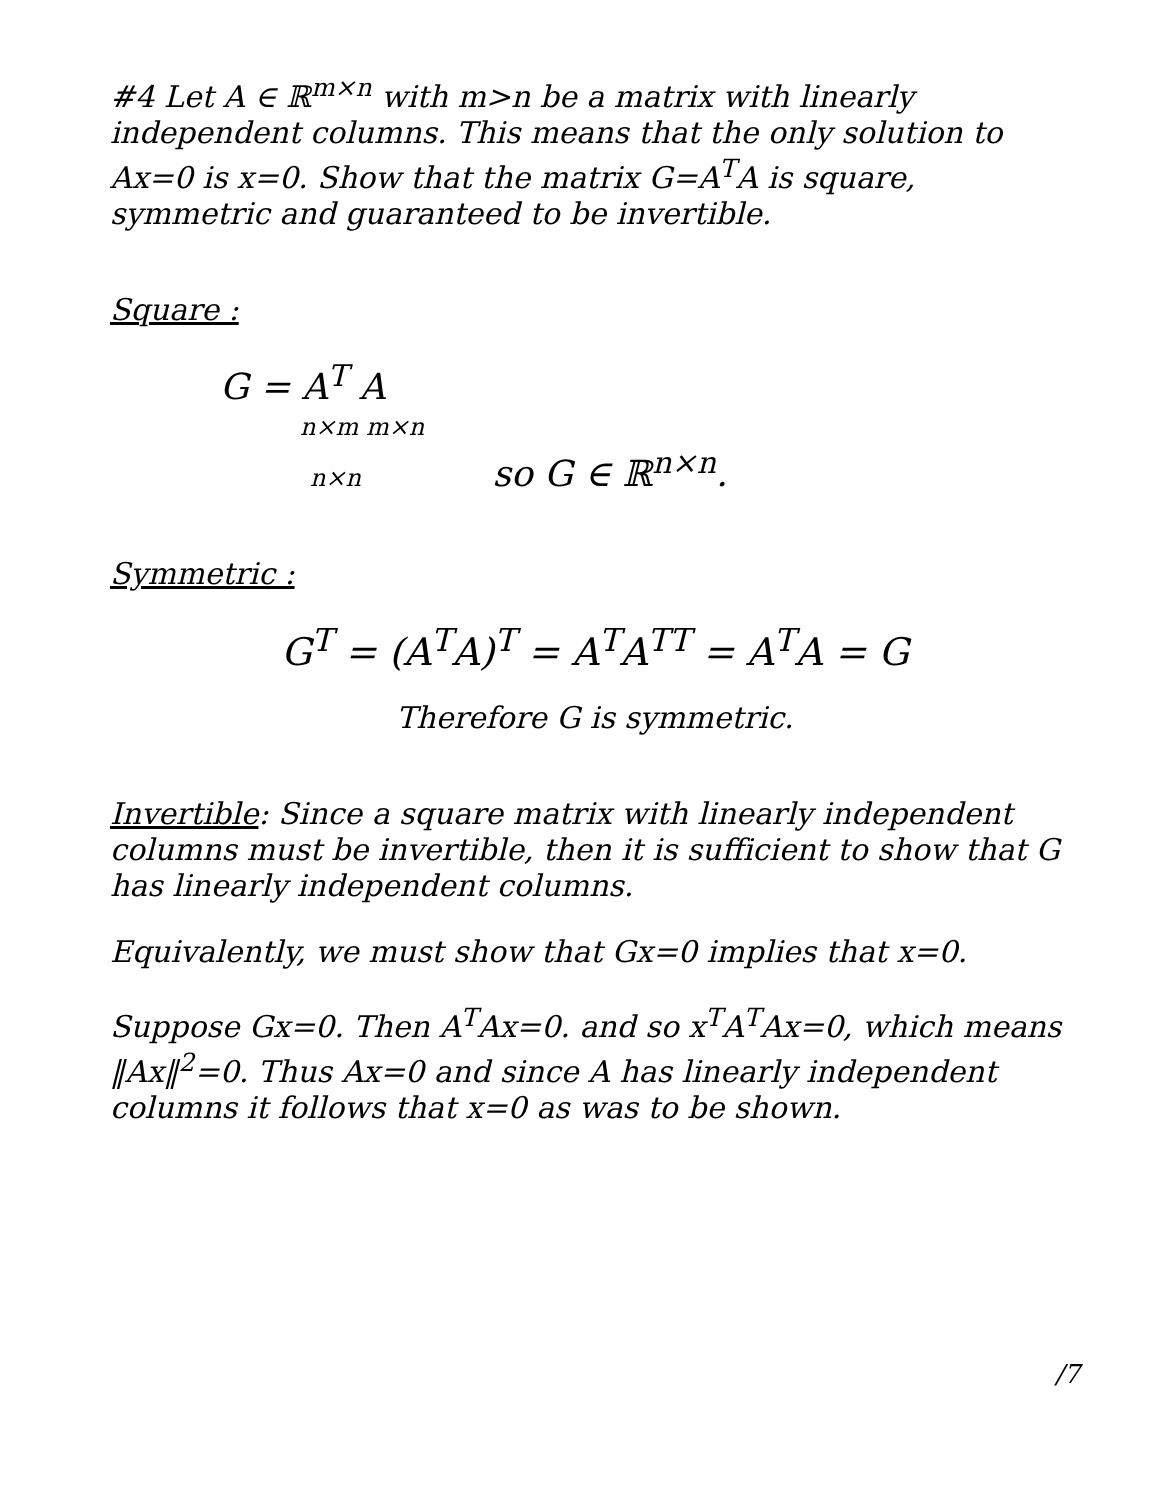#4 Let A ∈ ℝ<sup>m×n</sup> with m>n be a matrix with linearly independent columns. This means that the only solution to Ax=0 is x=0. Show that the matrix G=A<sup>T</sup>A is square, symmetric and guaranteed to be invertible.
Square :
G = A<sup>T</sup> A
n×m m×n
n×n so G ∈ ℝ<sup>n×n</sup>.
Symmetric :
G<sup>T</sup> = (A<sup>T</sup>A)<sup>T</sup> = A<sup>T</sup>A<sup>TT</sup> = A<sup>T</sup>A = G
Therefore G is symmetric.
Invertible: Since a square matrix with linearly independent columns must be invertible, then it is sufficient to show that G has linearly independent columns.
Equivalently, we must show that Gx=0 implies that x=0.
Suppose Gx=0. Then A<sup>T</sup>Ax=0. and so x<sup>T</sup>A<sup>T</sup>Ax=0, which means ‖Ax‖<sup>2</sup>=0. Thus Ax=0 and since A has linearly independent columns it follows that x=0 as was to be shown.
/7